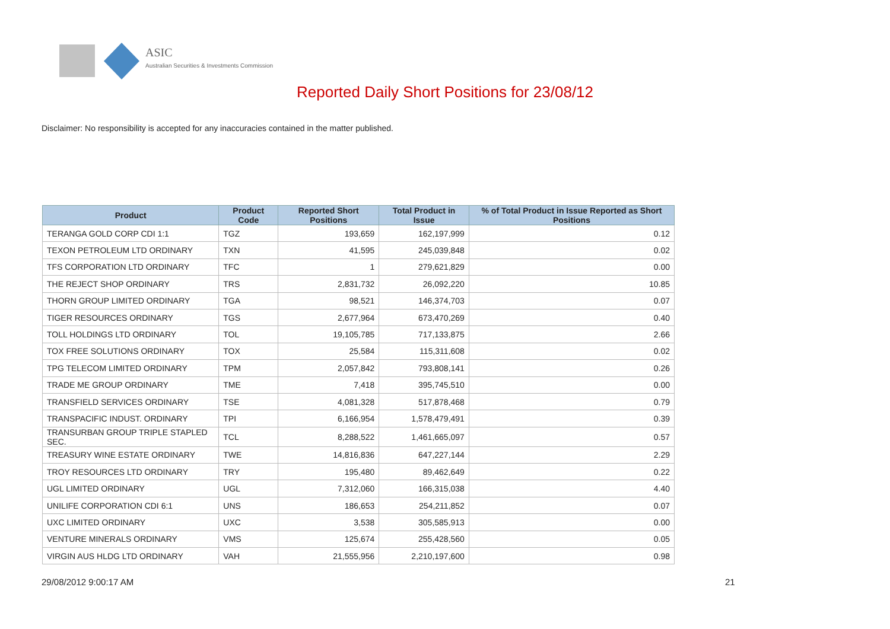ASIC
Australian Securities & Investments Commission
Reported Daily Short Positions for 23/08/12
Disclaimer: No responsibility is accepted for any inaccuracies contained in the matter published.
| Product | Product Code | Reported Short Positions | Total Product in Issue | % of Total Product in Issue Reported as Short Positions |
| --- | --- | --- | --- | --- |
| TERANGA GOLD CORP CDI 1:1 | TGZ | 193,659 | 162,197,999 | 0.12 |
| TEXON PETROLEUM LTD ORDINARY | TXN | 41,595 | 245,039,848 | 0.02 |
| TFS CORPORATION LTD ORDINARY | TFC | 1 | 279,621,829 | 0.00 |
| THE REJECT SHOP ORDINARY | TRS | 2,831,732 | 26,092,220 | 10.85 |
| THORN GROUP LIMITED ORDINARY | TGA | 98,521 | 146,374,703 | 0.07 |
| TIGER RESOURCES ORDINARY | TGS | 2,677,964 | 673,470,269 | 0.40 |
| TOLL HOLDINGS LTD ORDINARY | TOL | 19,105,785 | 717,133,875 | 2.66 |
| TOX FREE SOLUTIONS ORDINARY | TOX | 25,584 | 115,311,608 | 0.02 |
| TPG TELECOM LIMITED ORDINARY | TPM | 2,057,842 | 793,808,141 | 0.26 |
| TRADE ME GROUP ORDINARY | TME | 7,418 | 395,745,510 | 0.00 |
| TRANSFIELD SERVICES ORDINARY | TSE | 4,081,328 | 517,878,468 | 0.79 |
| TRANSPACIFIC INDUST. ORDINARY | TPI | 6,166,954 | 1,578,479,491 | 0.39 |
| TRANSURBAN GROUP TRIPLE STAPLED SEC. | TCL | 8,288,522 | 1,461,665,097 | 0.57 |
| TREASURY WINE ESTATE ORDINARY | TWE | 14,816,836 | 647,227,144 | 2.29 |
| TROY RESOURCES LTD ORDINARY | TRY | 195,480 | 89,462,649 | 0.22 |
| UGL LIMITED ORDINARY | UGL | 7,312,060 | 166,315,038 | 4.40 |
| UNILIFE CORPORATION CDI 6:1 | UNS | 186,653 | 254,211,852 | 0.07 |
| UXC LIMITED ORDINARY | UXC | 3,538 | 305,585,913 | 0.00 |
| VENTURE MINERALS ORDINARY | VMS | 125,674 | 255,428,560 | 0.05 |
| VIRGIN AUS HLDG LTD ORDINARY | VAH | 21,555,956 | 2,210,197,600 | 0.98 |
29/08/2012 9:00:17 AM 21